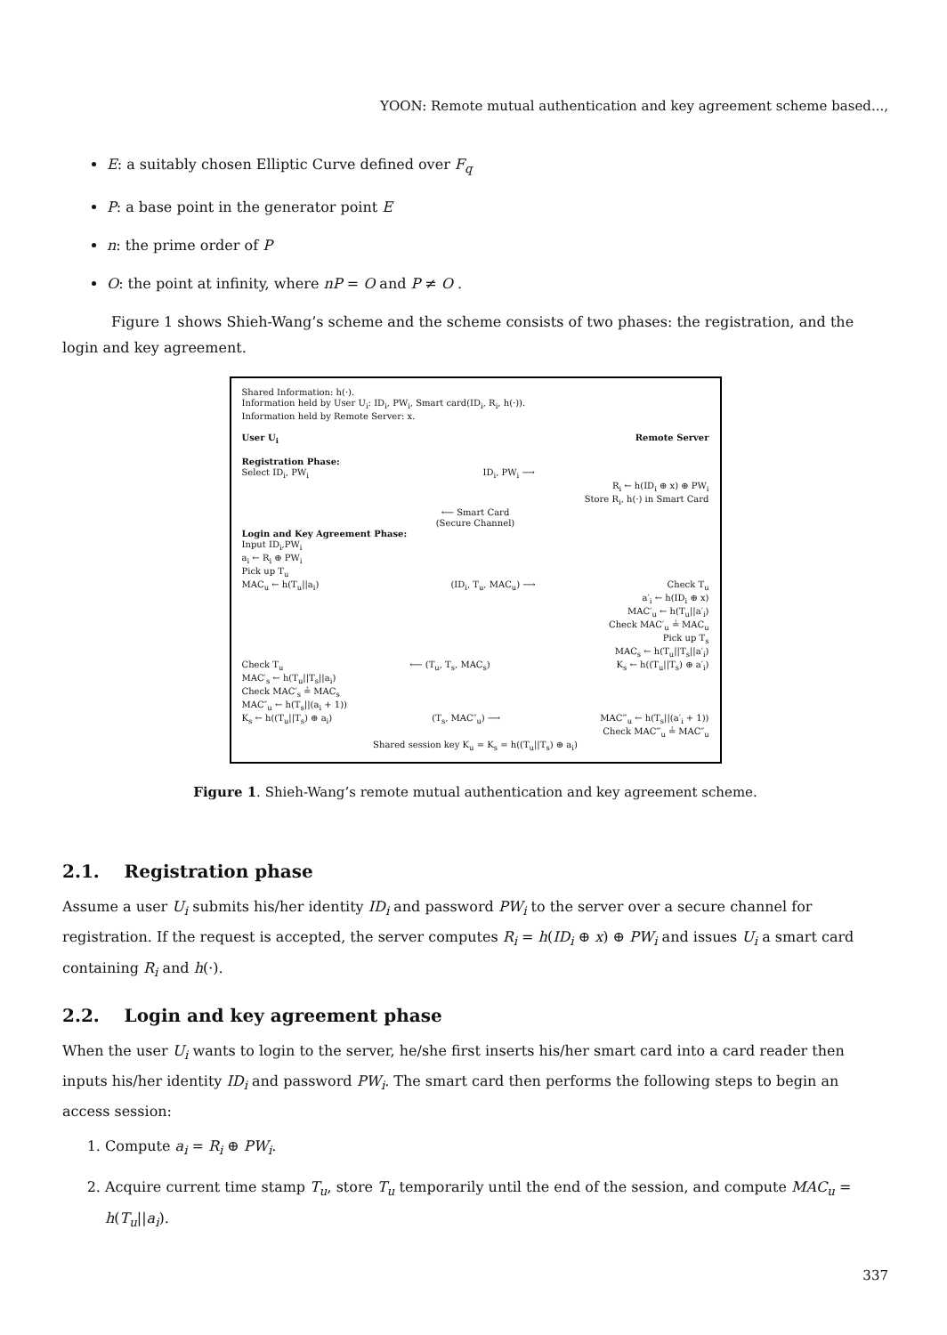YOON: Remote mutual authentication and key agreement scheme based...,
E: a suitably chosen Elliptic Curve defined over F<sub>q</sub>
P: a base point in the generator point E
n: the prime order of P
O: the point at infinity, where nP = O and P ≠ O .
Figure 1 shows Shieh-Wang’s scheme and the scheme consists of two phases: the registration, and the login and key agreement.
Shared Information: h(·).
Information held by User U<sub>i</sub>: ID<sub>i</sub>, PW<sub>i</sub>, Smart card(ID<sub>i</sub>, R<sub>i</sub>, h(·)).
Information held by Remote Server: x.
User U<sub>i</sub> Remote Server
Registration Phase:
Select ID<sub>i</sub>, PW<sub>i</sub> ID<sub>i</sub>, PW<sub>i</sub> ⟶
R<sub>i</sub> ← h(ID<sub>i</sub> ⊕ x) ⊕ PW<sub>i</sub>
Store R<sub>i</sub>, h(·) in Smart Card
⟵ Smart Card
(Secure Channel)
Login and Key Agreement Phase:
Input ID<sub>i</sub>,PW<sub>i</sub>
a<sub>i</sub> ← R<sub>i</sub> ⊕ PW<sub>i</sub>
Pick up T<sub>u</sub>
MAC<sub>u</sub> ← h(T<sub>u</sub>||a<sub>i</sub>) (ID<sub>i</sub>, T<sub>u</sub>, MAC<sub>u</sub>) ⟶ Check T<sub>u</sub>
a′<sub>i</sub> ← h(ID<sub>i</sub> ⊕ x)
MAC′<sub>u</sub> ← h(T<sub>u</sub>||a′<sub>i</sub>)
Check MAC′<sub>u</sub> ≟ MAC<sub>u</sub>
Pick up T<sub>s</sub>
MAC<sub>s</sub> ← h(T<sub>u</sub>||T<sub>s</sub>||a′<sub>i</sub>)
Check T<sub>u</sub> ⟵ (T<sub>u</sub>, T<sub>s</sub>, MAC<sub>s</sub>) K<sub>s</sub> ← h((T<sub>u</sub>||T<sub>s</sub>) ⊕ a′<sub>i</sub>)
MAC′<sub>s</sub> ← h(T<sub>u</sub>||T<sub>s</sub>||a<sub>i</sub>)
Check MAC′<sub>s</sub> ≟ MAC<sub>s</sub>
MAC″<sub>u</sub> ← h(T<sub>s</sub>||(a<sub>i</sub> + 1))
K<sub>s</sub> ← h((T<sub>u</sub>||T<sub>s</sub>) ⊕ a<sub>i</sub>) (T<sub>s</sub>, MAC″<sub>u</sub>) ⟶ MAC‴<sub>u</sub> ← h(T<sub>s</sub>||(a′<sub>i</sub> + 1))
Check MAC‴<sub>u</sub> ≟ MAC″<sub>u</sub>
Shared session key K<sub>u</sub> = K<sub>s</sub> = h((T<sub>u</sub>||T<sub>s</sub>) ⊕ a<sub>i</sub>)
Figure 1. Shieh-Wang’s remote mutual authentication and key agreement scheme.
2.1. Registration phase
Assume a user U<sub>i</sub> submits his/her identity ID<sub>i</sub> and password PW<sub>i</sub> to the server over a secure channel for registration. If the request is accepted, the server computes R<sub>i</sub> = h(ID<sub>i</sub> ⊕ x) ⊕ PW<sub>i</sub> and issues U<sub>i</sub> a smart card containing R<sub>i</sub> and h(·).
2.2. Login and key agreement phase
When the user U<sub>i</sub> wants to login to the server, he/she first inserts his/her smart card into a card reader then inputs his/her identity ID<sub>i</sub> and password PW<sub>i</sub>. The smart card then performs the following steps to begin an access session:
1. Compute a<sub>i</sub> = R<sub>i</sub> ⊕ PW<sub>i</sub>.
2. Acquire current time stamp T<sub>u</sub>, store T<sub>u</sub> temporarily until the end of the session, and compute MAC<sub>u</sub> = h(T<sub>u</sub>||a<sub>i</sub>).
337